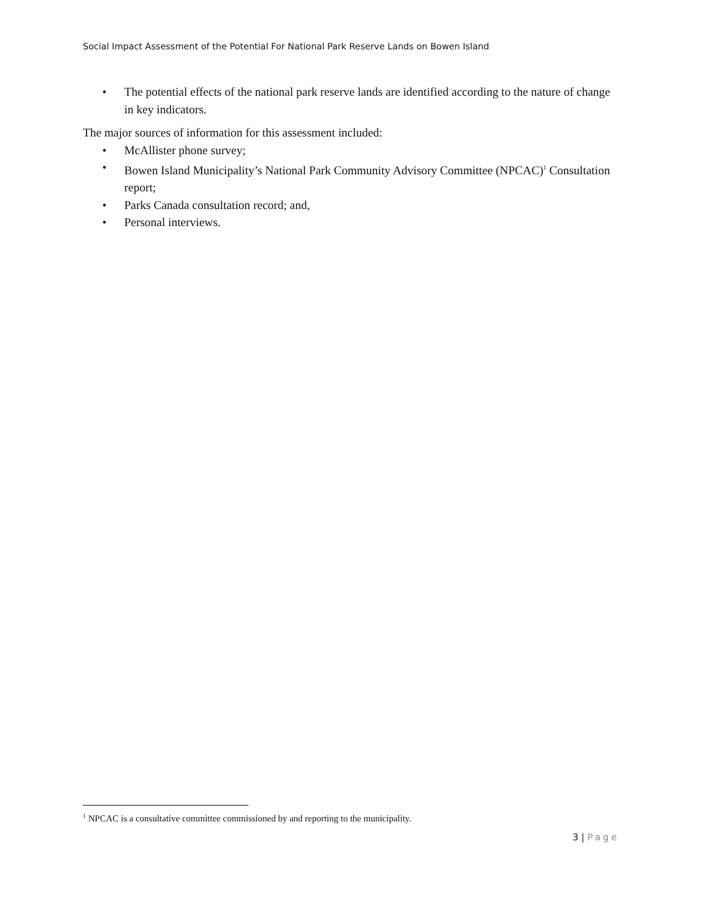Social Impact Assessment of the Potential For National Park Reserve Lands on Bowen Island
• The potential effects of the national park reserve lands are identified according to the nature of change in key indicators.
The major sources of information for this assessment included:
• McAllister phone survey;
• Bowen Island Municipality’s National Park Community Advisory Committee (NPCAC)<sup>1</sup> Consultation report;
• Parks Canada consultation record; and,
• Personal interviews.
<sup>1</sup> NPCAC is a consultative committee commissioned by and reporting to the municipality.
3 | Page